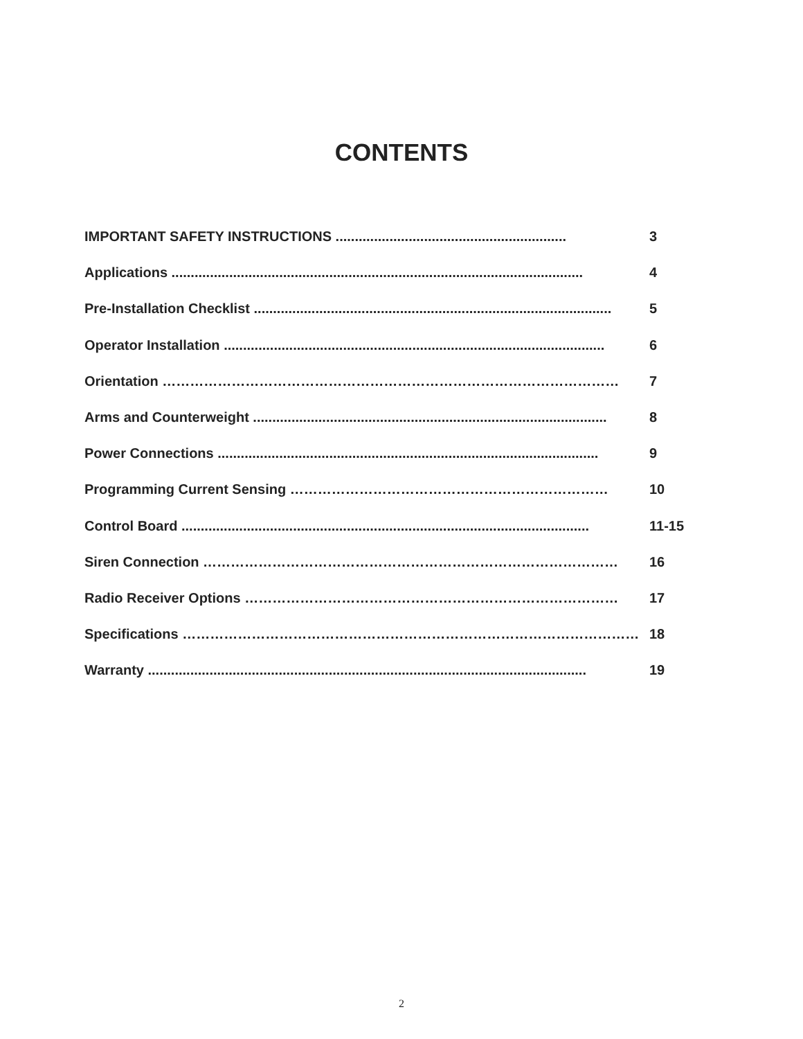CONTENTS
IMPORTANT SAFETY INSTRUCTIONS ............................................................ 3
Applications ........................................................................................................... 4
Pre-Installation Checklist ............................................................................................. 5
Operator Installation ................................................................................................... 6
Orientation ……………………………………………………………………………………… 7
Arms and Counterweight ............................................................................................ 8
Power Connections ................................................................................................... 9
Programming Current Sensing …………………………………………………………… 10
Control Board .......................................................................................................... 11-15
Siren Connection ……………………………………………………………………………… 16
Radio Receiver Options ……………………………………………………………………… 17
Specifications ……………………………………………………………………………………… 18
Warranty .................................................................................................................. 19
2